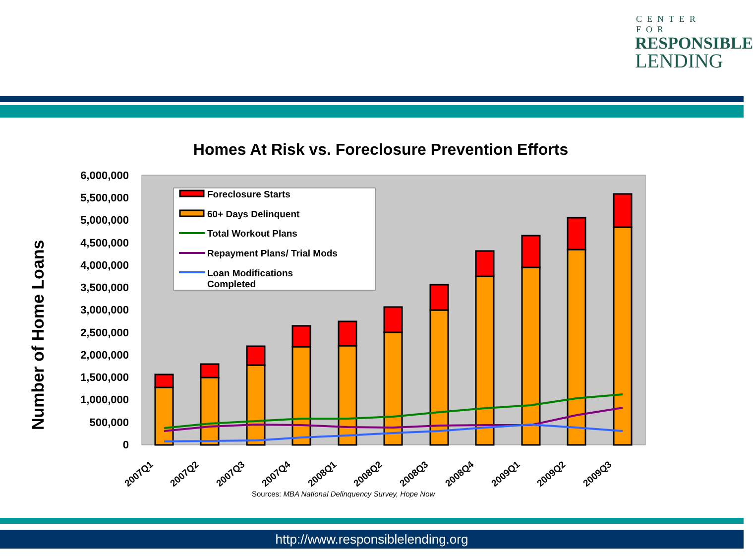CENTER FOR
RESPONSIBLE
LENDING
Homes At Risk vs. Foreclosure Prevention Efforts
Number of Home Loans
6,000,000
5,500,000
5,000,000
4,500,000
4,000,000
3,500,000
3,000,000
2,500,000
2,000,000
1,500,000
1,000,000
500,000
0
Foreclosure Starts
60+ Days Delinquent
Total Workout Plans
Repayment Plans/ Trial Mods
Loan Modifications
Completed
2007Q1
2007Q2
2007Q3
2007Q4
2008Q1
2008Q2
2008Q3
2008Q4
2009Q1
2009Q2
2009Q3
Sources: MBA National Delinquency Survey, Hope Now
http://www.responsiblelending.org